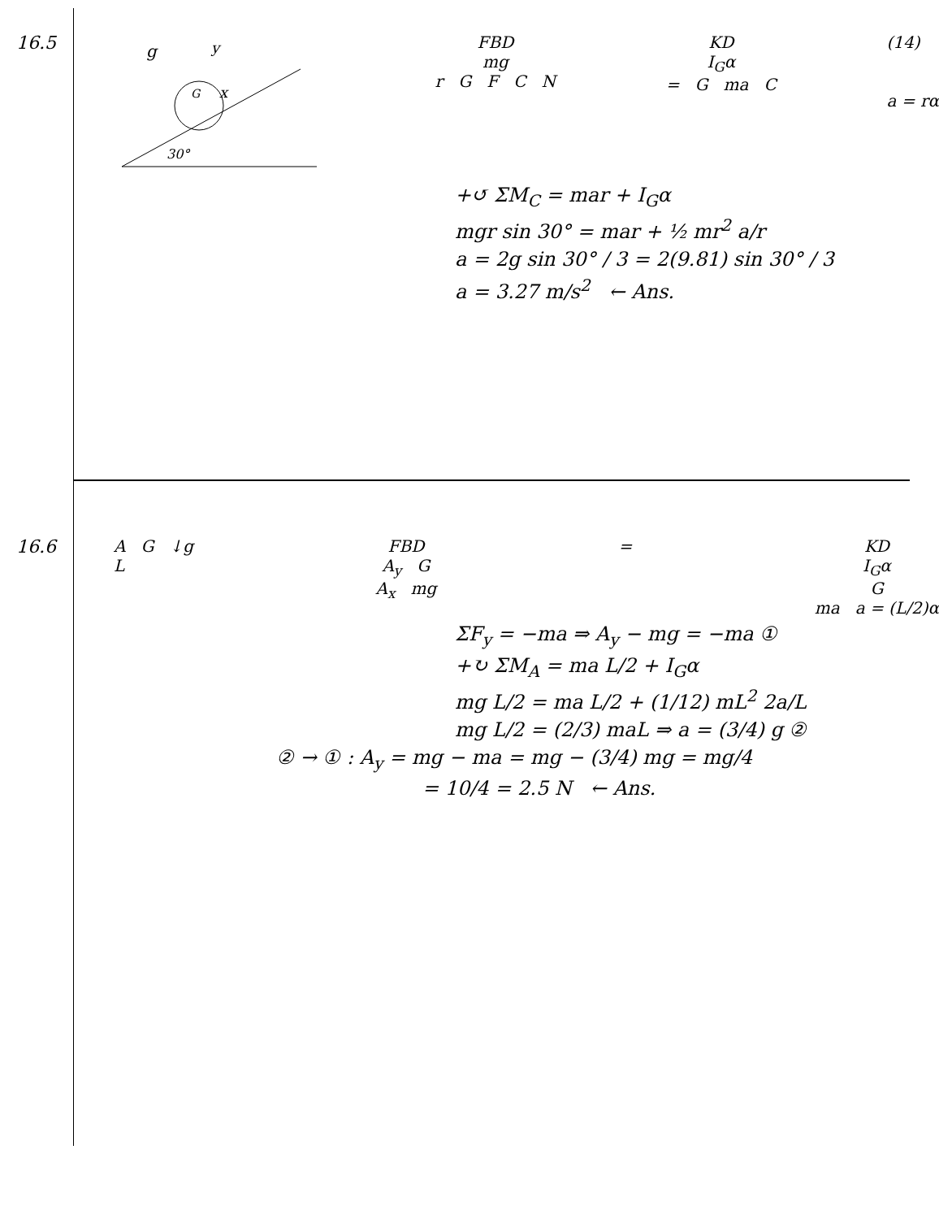16.5
g
y
x
G
30°
FBD
mg
r G F C N
KD
I<sub>G</sub>α
= G ma C
(14)
a = rα
+↺ ΣM<sub>C</sub> = mar + I<sub>G</sub>α
mgr sin 30° = mar + ½ mr<sup>2</sup> a/r
a = 2g sin 30° / 3 = 2(9.81) sin 30° / 3
a = 3.27 m/s<sup>2</sup> ← Ans.
16.6 A G ↓g
L
FBD
A<sub>y</sub> G
A<sub>x</sub> mg
= KD
I<sub>G</sub>α
G
ma a = (L/2)α
ΣF<sub>y</sub> = −ma ⇒ A<sub>y</sub> − mg = −ma ①
+↻ ΣM<sub>A</sub> = ma L/2 + I<sub>G</sub>α
mg L/2 = ma L/2 + (1/12) mL<sup>2</sup> 2a/L
mg L/2 = (2/3) maL ⇒ a = (3/4) g ②
② → ① : A<sub>y</sub> = mg − ma = mg − (3/4) mg = mg/4
= 10/4 = 2.5 N ← Ans.